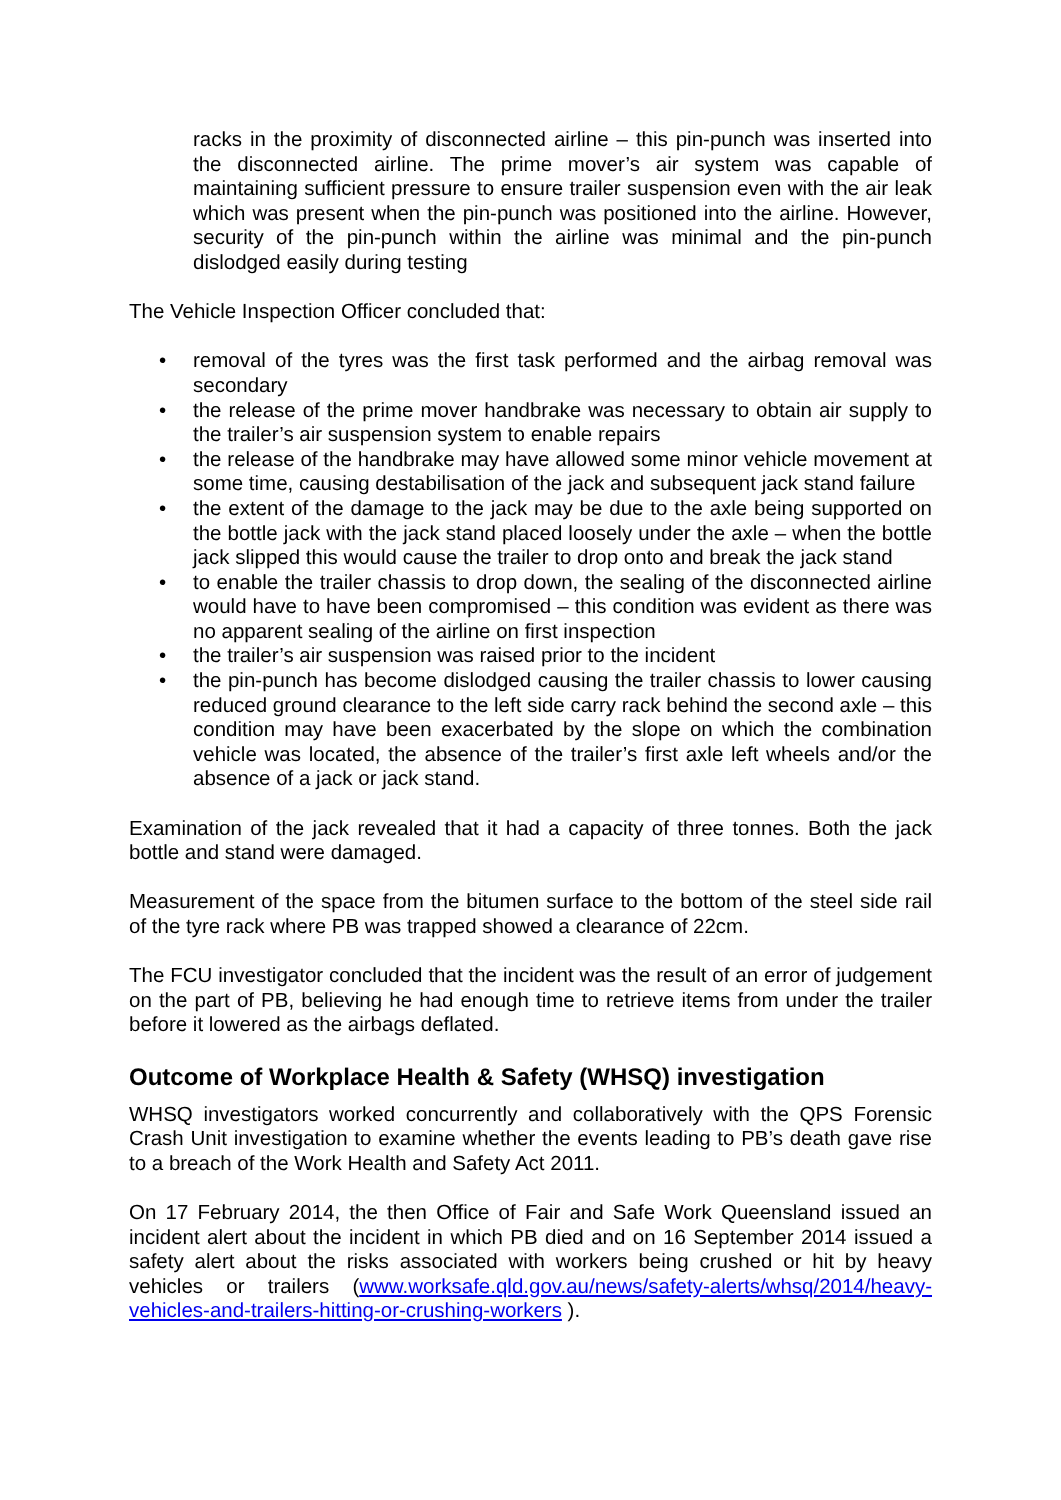racks in the proximity of disconnected airline – this pin-punch was inserted into the disconnected airline. The prime mover’s air system was capable of maintaining sufficient pressure to ensure trailer suspension even with the air leak which was present when the pin-punch was positioned into the airline. However, security of the pin-punch within the airline was minimal and the pin-punch dislodged easily during testing
The Vehicle Inspection Officer concluded that:
• removal of the tyres was the first task performed and the airbag removal was secondary
• the release of the prime mover handbrake was necessary to obtain air supply to the trailer’s air suspension system to enable repairs
• the release of the handbrake may have allowed some minor vehicle movement at some time, causing destabilisation of the jack and subsequent jack stand failure
• the extent of the damage to the jack may be due to the axle being supported on the bottle jack with the jack stand placed loosely under the axle – when the bottle jack slipped this would cause the trailer to drop onto and break the jack stand
• to enable the trailer chassis to drop down, the sealing of the disconnected airline would have to have been compromised – this condition was evident as there was no apparent sealing of the airline on first inspection
• the trailer’s air suspension was raised prior to the incident
• the pin-punch has become dislodged causing the trailer chassis to lower causing reduced ground clearance to the left side carry rack behind the second axle – this condition may have been exacerbated by the slope on which the combination vehicle was located, the absence of the trailer’s first axle left wheels and/or the absence of a jack or jack stand.
Examination of the jack revealed that it had a capacity of three tonnes. Both the jack bottle and stand were damaged.
Measurement of the space from the bitumen surface to the bottom of the steel side rail of the tyre rack where PB was trapped showed a clearance of 22cm.
The FCU investigator concluded that the incident was the result of an error of judgement on the part of PB, believing he had enough time to retrieve items from under the trailer before it lowered as the airbags deflated.
Outcome of Workplace Health & Safety (WHSQ) investigation
WHSQ investigators worked concurrently and collaboratively with the QPS Forensic Crash Unit investigation to examine whether the events leading to PB’s death gave rise to a breach of the Work Health and Safety Act 2011.
On 17 February 2014, the then Office of Fair and Safe Work Queensland issued an incident alert about the incident in which PB died and on 16 September 2014 issued a safety alert about the risks associated with workers being crushed or hit by heavy vehicles or trailers (www.worksafe.qld.gov.au/news/safety-alerts/whsq/2014/heavy-vehicles-and-trailers-hitting-or-crushing-workers ).